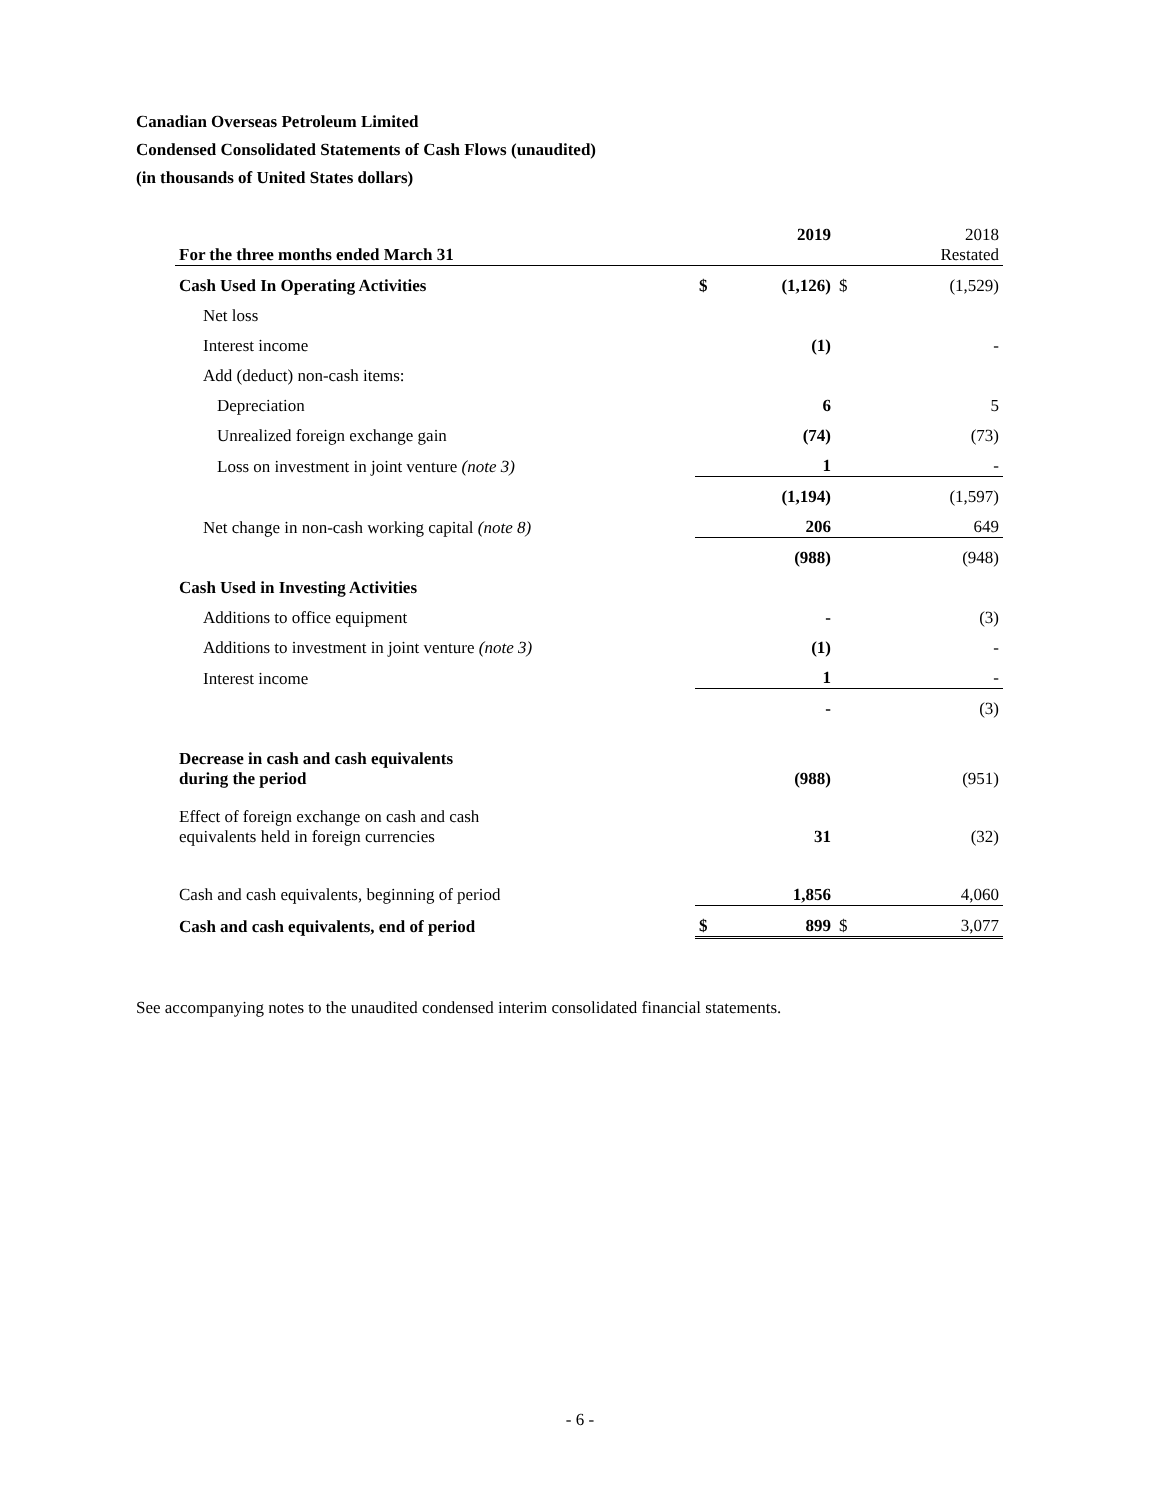Canadian Overseas Petroleum Limited
Condensed Consolidated Statements of Cash Flows (unaudited)
(in thousands of United States dollars)
| For the three months ended March 31 | | | 2019 | | 2018 Restated |
| Cash Used In Operating Activities | | $ | (1,126) | $ | (1,529) |
| Net loss | | | | | |
| Interest income | | | (1) | | - |
| Add (deduct) non-cash items: | | | | | |
| Depreciation | | | 6 | | 5 |
| Unrealized foreign exchange gain | | | (74) | | (73) |
| Loss on investment in joint venture (note 3) | | | 1 | | - |
| | | | (1,194) | | (1,597) |
| Net change in non-cash working capital (note 8) | | | 206 | | 649 |
| | | | (988) | | (948) |
| Cash Used in Investing Activities | | | | | |
| Additions to office equipment | | | - | | (3) |
| Additions to investment in joint venture (note 3) | | | (1) | | - |
| Interest income | | | 1 | | - |
| | | | - | | (3) |
| Decrease in cash and cash equivalents during the period | | | (988) | | (951) |
| Effect of foreign exchange on cash and cash equivalents held in foreign currencies | | | 31 | | (32) |
| Cash and cash equivalents, beginning of period | | | 1,856 | | 4,060 |
| Cash and cash equivalents, end of period | | $ | 899 | $ | 3,077 |
See accompanying notes to the unaudited condensed interim consolidated financial statements.
- 6 -